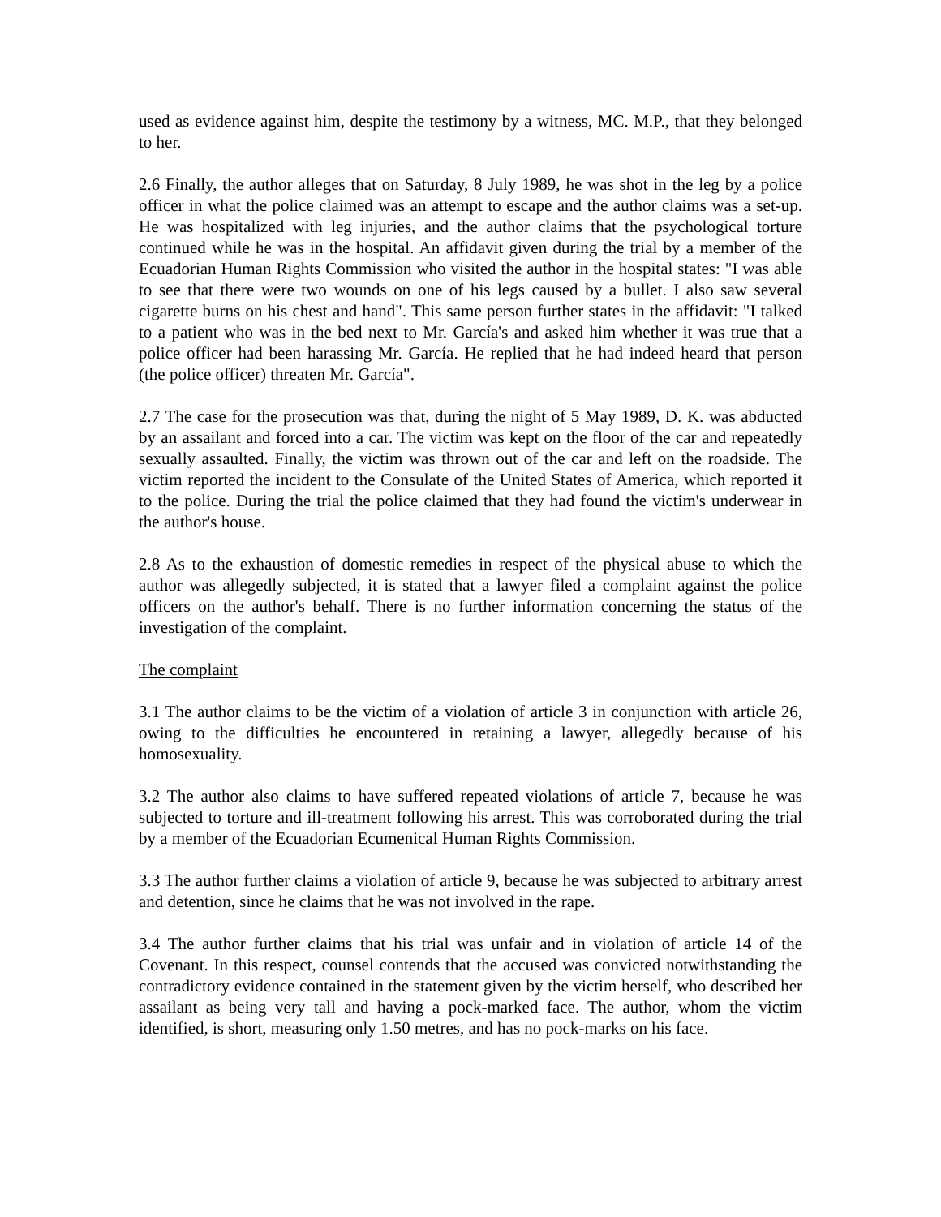used as evidence against him, despite the testimony by a witness, MC. M.P., that they belonged to her.
2.6 Finally, the author alleges that on Saturday, 8 July 1989, he was shot in the leg by a police officer in what the police claimed was an attempt to escape and the author claims was a set-up. He was hospitalized with leg injuries, and the author claims that the psychological torture continued while he was in the hospital. An affidavit given during the trial by a member of the Ecuadorian Human Rights Commission who visited the author in the hospital states: "I was able to see that there were two wounds on one of his legs caused by a bullet. I also saw several cigarette burns on his chest and hand". This same person further states in the affidavit: "I talked to a patient who was in the bed next to Mr. García's and asked him whether it was true that a police officer had been harassing Mr. García. He replied that he had indeed heard that person (the police officer) threaten Mr. García".
2.7 The case for the prosecution was that, during the night of 5 May 1989, D. K. was abducted by an assailant and forced into a car. The victim was kept on the floor of the car and repeatedly sexually assaulted. Finally, the victim was thrown out of the car and left on the roadside. The victim reported the incident to the Consulate of the United States of America, which reported it to the police. During the trial the police claimed that they had found the victim's underwear in the author's house.
2.8 As to the exhaustion of domestic remedies in respect of the physical abuse to which the author was allegedly subjected, it is stated that a lawyer filed a complaint against the police officers on the author's behalf. There is no further information concerning the status of the investigation of the complaint.
The complaint
3.1 The author claims to be the victim of a violation of article 3 in conjunction with article 26, owing to the difficulties he encountered in retaining a lawyer, allegedly because of his homosexuality.
3.2 The author also claims to have suffered repeated violations of article 7, because he was subjected to torture and ill-treatment following his arrest. This was corroborated during the trial by a member of the Ecuadorian Ecumenical Human Rights Commission.
3.3 The author further claims a violation of article 9, because he was subjected to arbitrary arrest and detention, since he claims that he was not involved in the rape.
3.4 The author further claims that his trial was unfair and in violation of article 14 of the Covenant. In this respect, counsel contends that the accused was convicted notwithstanding the contradictory evidence contained in the statement given by the victim herself, who described her assailant as being very tall and having a pock-marked face. The author, whom the victim identified, is short, measuring only 1.50 metres, and has no pock-marks on his face.